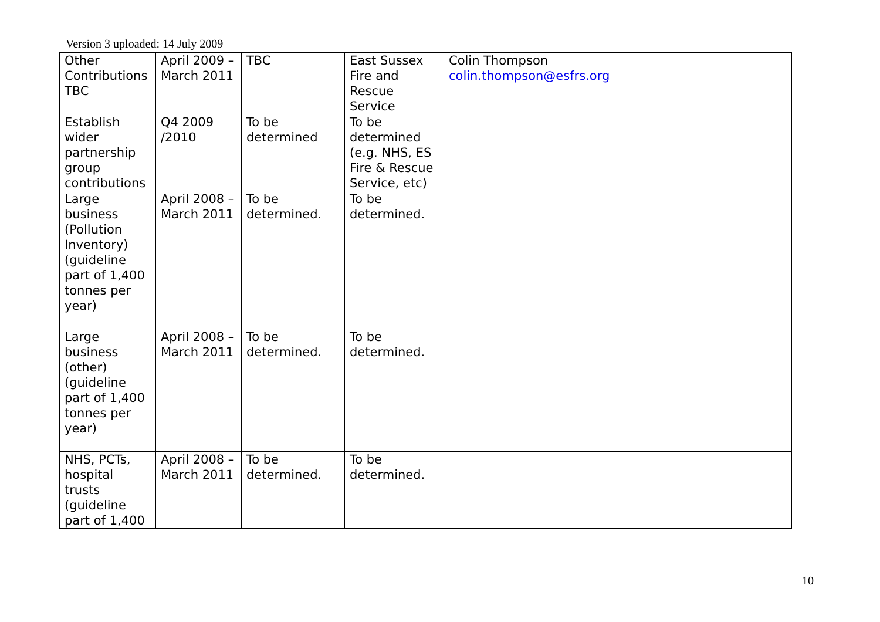Version 3 uploaded: 14 July 2009
| Other Contributions TBC | April 2009 – March 2011 | TBC | East Sussex Fire and Rescue Service | Colin Thompson colin.thompson@esfrs.org |
| Establish wider partnership group contributions | Q4 2009 /2010 | To be determined | To be determined (e.g. NHS, ES Fire & Rescue Service, etc) | |
| Large business (Pollution Inventory) (guideline part of 1,400 tonnes per year) | April 2008 – March 2011 | To be determined. | To be determined. | |
| Large business (other) (guideline part of 1,400 tonnes per year) | April 2008 – March 2011 | To be determined. | To be determined. | |
| NHS, PCTs, hospital trusts (guideline part of 1,400 | April 2008 – March 2011 | To be determined. | To be determined. | |
10